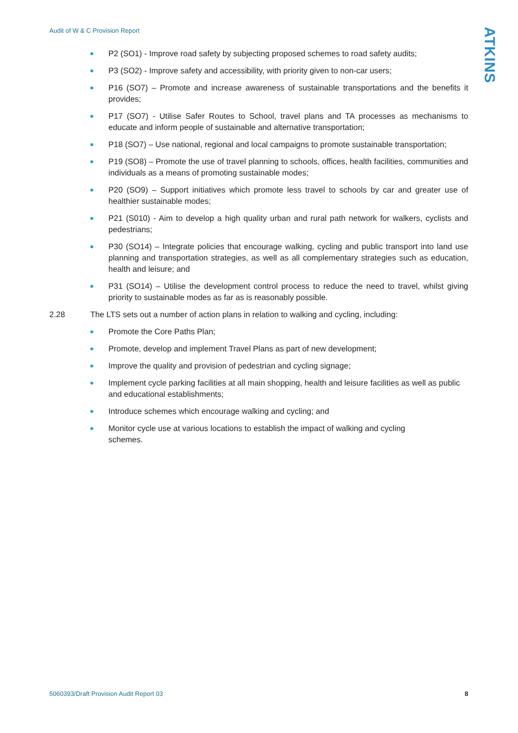Audit of W & C Provision Report
ATKINS
P2 (SO1) - Improve road safety by subjecting proposed schemes to road safety audits;
P3 (SO2) - Improve safety and accessibility, with priority given to non-car users;
P16 (SO7) – Promote and increase awareness of sustainable transportations and the benefits it provides;
P17 (SO7) - Utilise Safer Routes to School, travel plans and TA processes as mechanisms to educate and inform people of sustainable and alternative transportation;
P18 (SO7) – Use national, regional and local campaigns to promote sustainable transportation;
P19 (SO8) – Promote the use of travel planning to schools, offices, health facilities, communities and individuals as a means of promoting sustainable modes;
P20 (SO9) – Support initiatives which promote less travel to schools by car and greater use of healthier sustainable modes;
P21 (S010) - Aim to develop a high quality urban and rural path network for walkers, cyclists and pedestrians;
P30 (SO14) – Integrate policies that encourage walking, cycling and public transport into land use planning and transportation strategies, as well as all complementary strategies such as education, health and leisure; and
P31 (SO14) – Utilise the development control process to reduce the need to travel, whilst giving priority to sustainable modes as far as is reasonably possible.
2.28 The LTS sets out a number of action plans in relation to walking and cycling, including:
Promote the Core Paths Plan;
Promote, develop and implement Travel Plans as part of new development;
Improve the quality and provision of pedestrian and cycling signage;
Implement cycle parking facilities at all main shopping, health and leisure facilities as well as public and educational establishments;
Introduce schemes which encourage walking and cycling; and
Monitor cycle use at various locations to establish the impact of walking and cycling schemes.
5060393/Draft Provision Audit Report 03 8